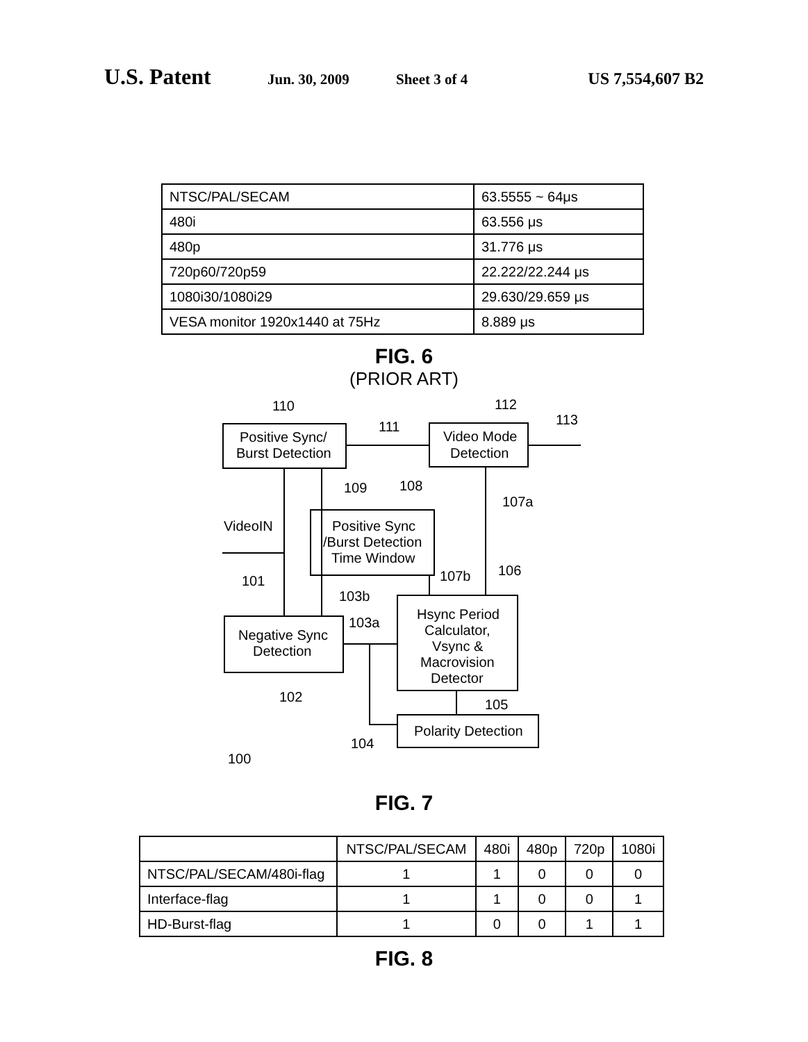U.S. Patent Jun. 30, 2009 Sheet 3 of 4 US 7,554,607 B2
| NTSC/PAL/SECAM | 63.5555 ~ 64μs |
| 480i | 63.556 μs |
| 480p | 31.776 μs |
| 720p60/720p59 | 22.222/22.244 μs |
| 1080i30/1080i29 | 29.630/29.659 μs |
| VESA monitor 1920x1440 at 75Hz | 8.889 μs |
FIG. 6
(PRIOR ART)
Positive Sync/
Burst Detection
Video Mode
Detection
Positive Sync
/Burst Detection
Time Window
Negative Sync
Detection
Hsync Period
Calculator,
Vsync &
Macrovision
Detector
Polarity Detection
110
111
112
113
109
108
107a
VideoIN
101
107b
106
103b
103a
102
105
104
100
FIG. 7
| | NTSC/PAL/SECAM | 480i | 480p | 720p | 1080i |
| --- | --- | --- | --- | --- | --- |
| NTSC/PAL/SECAM/480i-flag | 1 | 1 | 0 | 0 | 0 |
| Interface-flag | 1 | 1 | 0 | 0 | 1 |
| HD-Burst-flag | 1 | 0 | 0 | 1 | 1 |
FIG. 8